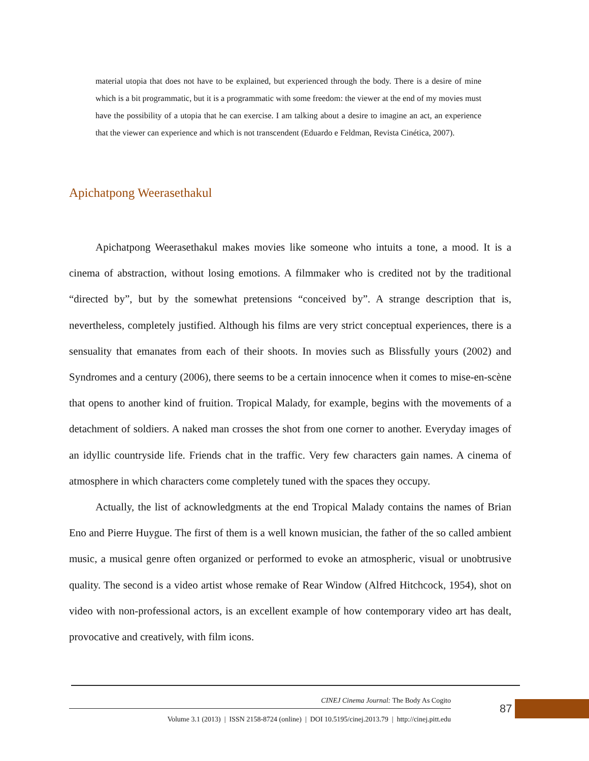material utopia that does not have to be explained, but experienced through the body. There is a desire of mine which is a bit programmatic, but it is a programmatic with some freedom: the viewer at the end of my movies must have the possibility of a utopia that he can exercise. I am talking about a desire to imagine an act, an experience that the viewer can experience and which is not transcendent (Eduardo e Feldman, Revista Cinética, 2007).
Apichatpong Weerasethakul
Apichatpong Weerasethakul makes movies like someone who intuits a tone, a mood. It is a cinema of abstraction, without losing emotions. A filmmaker who is credited not by the traditional “directed by”, but by the somewhat pretensions “conceived by”. A strange description that is, nevertheless, completely justified. Although his films are very strict conceptual experiences, there is a sensuality that emanates from each of their shoots. In movies such as Blissfully yours (2002) and Syndromes and a century (2006), there seems to be a certain innocence when it comes to mise-en-scène that opens to another kind of fruition. Tropical Malady, for example, begins with the movements of a detachment of soldiers. A naked man crosses the shot from one corner to another. Everyday images of an idyllic countryside life. Friends chat in the traffic. Very few characters gain names. A cinema of atmosphere in which characters come completely tuned with the spaces they occupy.
Actually, the list of acknowledgments at the end Tropical Malady contains the names of Brian Eno and Pierre Huygue. The first of them is a well known musician, the father of the so called ambient music, a musical genre often organized or performed to evoke an atmospheric, visual or unobtrusive quality. The second is a video artist whose remake of Rear Window (Alfred Hitchcock, 1954), shot on video with non-professional actors, is an excellent example of how contemporary video art has dealt, provocative and creatively, with film icons.
CINEJ Cinema Journal: The Body As Cogito
Volume 3.1 (2013) | ISSN 2158-8724 (online) | DOI 10.5195/cinej.2013.79 | http://cinej.pitt.edu
87